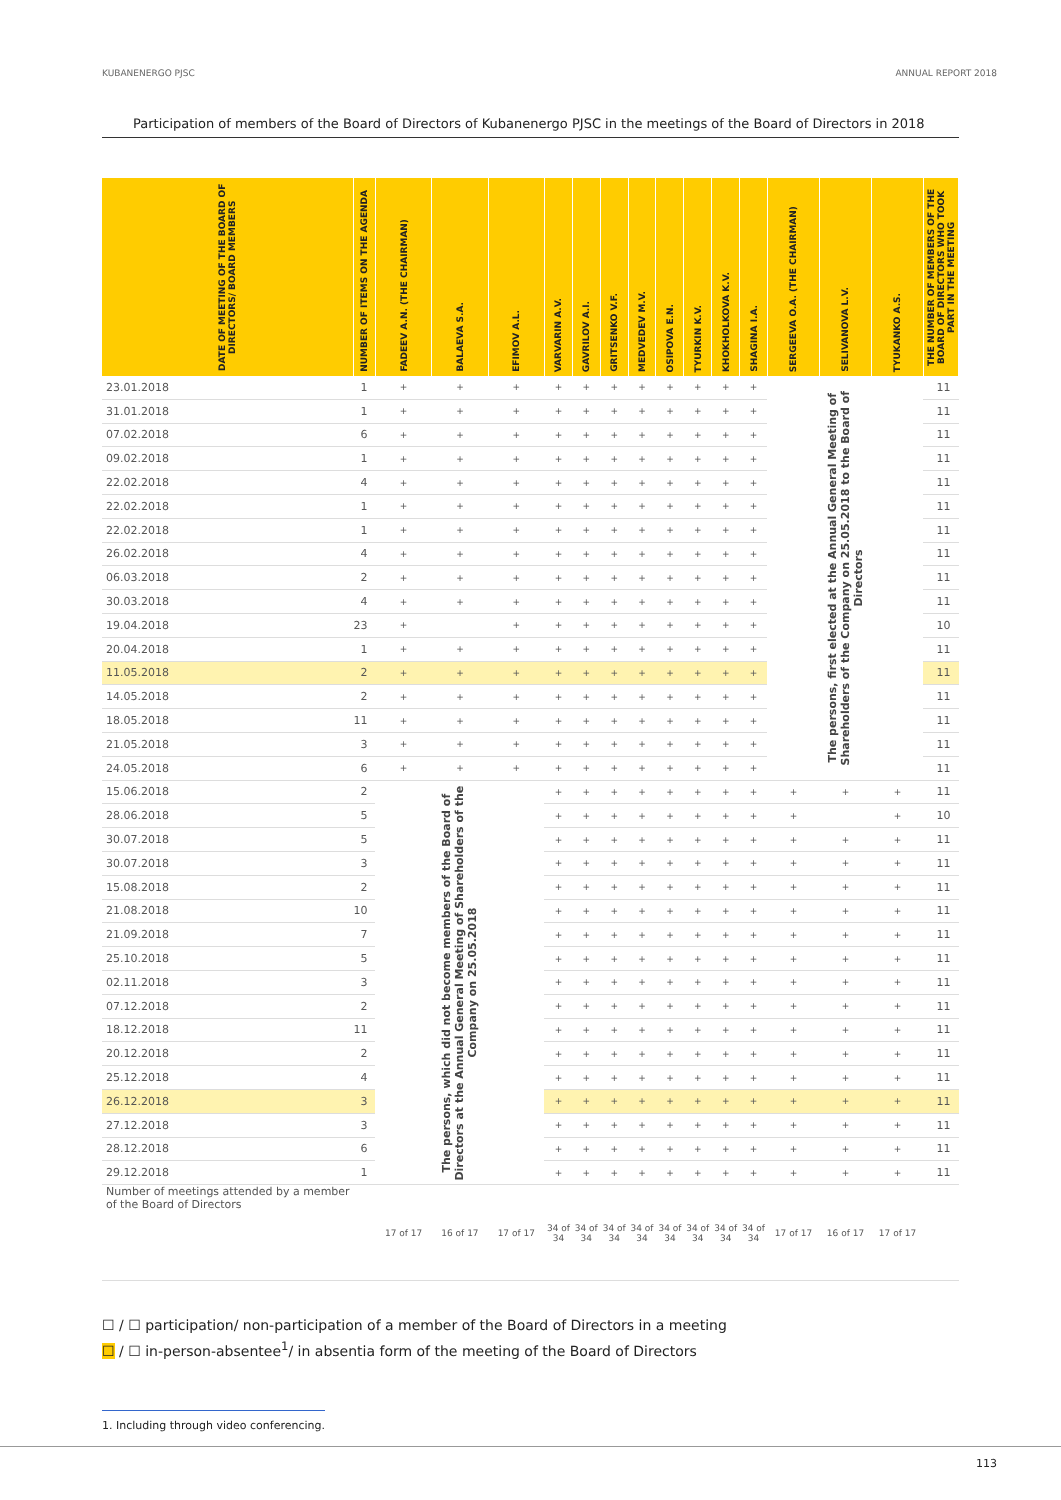KUBANENERGO PJSC ANNUAL REPORT 2018
Participation of members of the Board of Directors of Kubanenergo PJSC in the meetings of the Board of Directors in 2018
| DATE OF MEETING OF THE BOARD OF DIRECTORS/ BOARD MEMBERS | NUMBER OF ITEMS ON THE AGENDA | FADEEV A.N. (THE CHAIRMAN) | BALAEVA S.A. | EFIMOV A.L. | VARVARIN A.V. | GAVRILOV A.I. | GRITSENKO V.F. | MEDVEDEV M.V. | OSIPOVA E.N. | TYURKIN K.V. | KHOKHOLKOVA K.V. | SHAGINA I.A. | SERGEEVA O.A. (THE CHAIRMAN) | SELIVANOVA L.V. | TYUKANKO A.S. | THE NUMBER OF MEMBERS OF THE BOARD OF DIRECTORS WHO TOOK PART IN THE MEETING |
| --- | --- | --- | --- | --- | --- | --- | --- | --- | --- | --- | --- | --- | --- | --- | --- | --- |
| 23.01.2018 | 1 | + | + | + | + | + | + | + | + | + | + | + | The persons, first elected at the Annual General Meeting of Shareholders of the Company on 25.05.2018 to the Board of Directors | | | 11 |
| 31.01.2018 | 1 | + | + | + | + | + | + | + | + | + | + | + | | | | 11 |
| 07.02.2018 | 6 | + | + | + | + | + | + | + | + | + | + | + | | | | 11 |
| 09.02.2018 | 1 | + | + | + | + | + | + | + | + | + | + | + | | | | 11 |
| 22.02.2018 | 4 | + | + | + | + | + | + | + | + | + | + | + | | | | 11 |
| 22.02.2018 | 1 | + | + | + | + | + | + | + | + | + | + | + | | | | 11 |
| 22.02.2018 | 1 | + | + | + | + | + | + | + | + | + | + | + | | | | 11 |
| 26.02.2018 | 4 | + | + | + | + | + | + | + | + | + | + | + | | | | 11 |
| 06.03.2018 | 2 | + | + | + | + | + | + | + | + | + | + | + | | | | 11 |
| 30.03.2018 | 4 | + | + | + | + | + | + | + | + | + | + | + | | | | 11 |
| 19.04.2018 | 23 | + | | + | + | + | + | + | + | + | + | + | | | | 10 |
| 20.04.2018 | 1 | + | + | + | + | + | + | + | + | + | + | + | | | | 11 |
| 11.05.2018 | 2 | + | + | + | + | + | + | + | + | + | + | + | | | | 11 |
| 14.05.2018 | 2 | + | + | + | + | + | + | + | + | + | + | + | | | | 11 |
| 18.05.2018 | 11 | + | + | + | + | + | + | + | + | + | + | + | | | | 11 |
| 21.05.2018 | 3 | + | + | + | + | + | + | + | + | + | + | + | | | | 11 |
| 24.05.2018 | 6 | + | + | + | + | + | + | + | + | + | + | + | | | | 11 |
| 15.06.2018 | 2 | The persons, which did not become members of the Board of Directors at the Annual General Meeting of Shareholders of the Company on 25.05.2018 | | | + | + | + | + | + | + | + | + | + | + | + | 11 |
| 28.06.2018 | 5 | | | | + | + | + | + | + | + | + | + | + | | + | 10 |
| 30.07.2018 | 5 | | | | + | + | + | + | + | + | + | + | + | + | + | 11 |
| 30.07.2018 | 3 | | | | + | + | + | + | + | + | + | + | + | + | + | 11 |
| 15.08.2018 | 2 | | | | + | + | + | + | + | + | + | + | + | + | + | 11 |
| 21.08.2018 | 10 | | | | + | + | + | + | + | + | + | + | + | + | + | 11 |
| 21.09.2018 | 7 | | | | + | + | + | + | + | + | + | + | + | + | + | 11 |
| 25.10.2018 | 5 | | | | + | + | + | + | + | + | + | + | + | + | + | 11 |
| 02.11.2018 | 3 | | | | + | + | + | + | + | + | + | + | + | + | + | 11 |
| 07.12.2018 | 2 | | | | + | + | + | + | + | + | + | + | + | + | + | 11 |
| 18.12.2018 | 11 | | | | + | + | + | + | + | + | + | + | + | + | + | 11 |
| 20.12.2018 | 2 | | | | + | + | + | + | + | + | + | + | + | + | + | 11 |
| 25.12.2018 | 4 | | | | + | + | + | + | + | + | + | + | + | + | + | 11 |
| 26.12.2018 | 3 | | | | + | + | + | + | + | + | + | + | + | + | + | 11 |
| 27.12.2018 | 3 | | | | + | + | + | + | + | + | + | + | + | + | + | 11 |
| 28.12.2018 | 6 | | | | + | + | + | + | + | + | + | + | + | + | + | 11 |
| 29.12.2018 | 1 | | | | + | + | + | + | + | + | + | + | + | + | + | 11 |
| Number of meetings attended by a member of the Board of Directors | | 17 of 17 | 16 of 17 | 17 of 17 | 34 of 34 | 34 of 34 | 34 of 34 | 34 of 34 | 34 of 34 | 34 of 34 | 34 of 34 | 34 of 34 | 17 of 17 | 16 of 17 | 17 of 17 | |
☐ / ☐ participation/ non-participation of a member of the Board of Directors in a meeting
☐ / ☐ in-person-absentee<sup>1</sup>/ in absentia form of the meeting of the Board of Directors
1. Including through video conferencing.
113